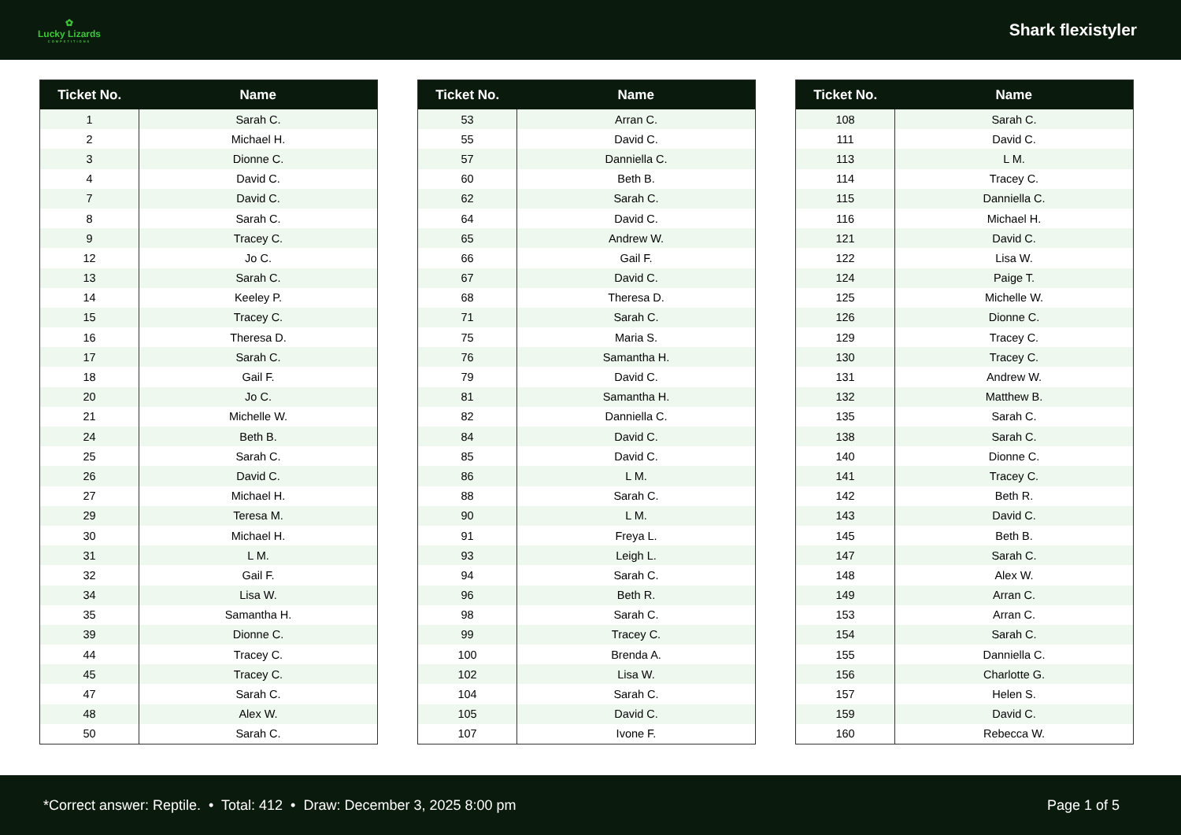✿
Lucky Lizards
COMPETITIONS
Shark flexistyler
| Ticket No. | Name |
| --- | --- |
| 1 | Sarah C. |
| 2 | Michael H. |
| 3 | Dionne C. |
| 4 | David C. |
| 7 | David C. |
| 8 | Sarah C. |
| 9 | Tracey C. |
| 12 | Jo C. |
| 13 | Sarah C. |
| 14 | Keeley P. |
| 15 | Tracey C. |
| 16 | Theresa D. |
| 17 | Sarah C. |
| 18 | Gail F. |
| 20 | Jo C. |
| 21 | Michelle W. |
| 24 | Beth B. |
| 25 | Sarah C. |
| 26 | David C. |
| 27 | Michael H. |
| 29 | Teresa M. |
| 30 | Michael H. |
| 31 | L M. |
| 32 | Gail F. |
| 34 | Lisa W. |
| 35 | Samantha H. |
| 39 | Dionne C. |
| 44 | Tracey C. |
| 45 | Tracey C. |
| 47 | Sarah C. |
| 48 | Alex W. |
| 50 | Sarah C. |
| Ticket No. | Name |
| --- | --- |
| 53 | Arran C. |
| 55 | David C. |
| 57 | Danniella C. |
| 60 | Beth B. |
| 62 | Sarah C. |
| 64 | David C. |
| 65 | Andrew W. |
| 66 | Gail F. |
| 67 | David C. |
| 68 | Theresa D. |
| 71 | Sarah C. |
| 75 | Maria S. |
| 76 | Samantha H. |
| 79 | David C. |
| 81 | Samantha H. |
| 82 | Danniella C. |
| 84 | David C. |
| 85 | David C. |
| 86 | L M. |
| 88 | Sarah C. |
| 90 | L M. |
| 91 | Freya L. |
| 93 | Leigh L. |
| 94 | Sarah C. |
| 96 | Beth R. |
| 98 | Sarah C. |
| 99 | Tracey C. |
| 100 | Brenda A. |
| 102 | Lisa W. |
| 104 | Sarah C. |
| 105 | David C. |
| 107 | Ivone F. |
| Ticket No. | Name |
| --- | --- |
| 108 | Sarah C. |
| 111 | David C. |
| 113 | L M. |
| 114 | Tracey C. |
| 115 | Danniella C. |
| 116 | Michael H. |
| 121 | David C. |
| 122 | Lisa W. |
| 124 | Paige T. |
| 125 | Michelle W. |
| 126 | Dionne C. |
| 129 | Tracey C. |
| 130 | Tracey C. |
| 131 | Andrew W. |
| 132 | Matthew B. |
| 135 | Sarah C. |
| 138 | Sarah C. |
| 140 | Dionne C. |
| 141 | Tracey C. |
| 142 | Beth R. |
| 143 | David C. |
| 145 | Beth B. |
| 147 | Sarah C. |
| 148 | Alex W. |
| 149 | Arran C. |
| 153 | Arran C. |
| 154 | Sarah C. |
| 155 | Danniella C. |
| 156 | Charlotte G. |
| 157 | Helen S. |
| 159 | David C. |
| 160 | Rebecca W. |
*Correct answer: Reptile. • Total: 412 • Draw: December 3, 2025 8:00 pm Page 1 of 5